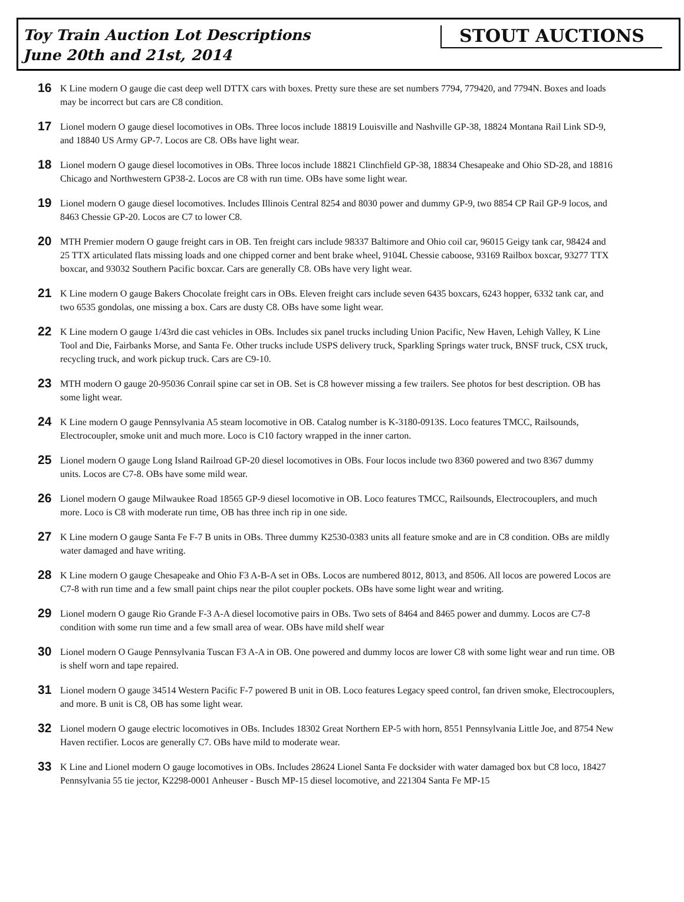Toy Train Auction Lot Descriptions
June 20th and 21st, 2014
STOUT AUCTIONS
16
K Line modern O gauge die cast deep well DTTX cars with boxes. Pretty sure these are set numbers 7794, 779420, and 7794N. Boxes and loads may be incorrect but cars are C8 condition.
17
Lionel modern O gauge diesel locomotives in OBs. Three locos include 18819 Louisville and Nashville GP-38, 18824 Montana Rail Link SD-9, and 18840 US Army GP-7. Locos are C8. OBs have light wear.
18
Lionel modern O gauge diesel locomotives in OBs. Three locos include 18821 Clinchfield GP-38, 18834 Chesapeake and Ohio SD-28, and 18816 Chicago and Northwestern GP38-2. Locos are C8 with run time. OBs have some light wear.
19
Lionel modern O gauge diesel locomotives. Includes Illinois Central 8254 and 8030 power and dummy GP-9, two 8854 CP Rail GP-9 locos, and 8463 Chessie GP-20. Locos are C7 to lower C8.
20
MTH Premier modern O gauge freight cars in OB. Ten freight cars include 98337 Baltimore and Ohio coil car, 96015 Geigy tank car, 98424 and 25 TTX articulated flats missing loads and one chipped corner and bent brake wheel, 9104L Chessie caboose, 93169 Railbox boxcar, 93277 TTX boxcar, and 93032 Southern Pacific boxcar. Cars are generally C8. OBs have very light wear.
21
K Line modern O gauge Bakers Chocolate freight cars in OBs. Eleven freight cars include seven 6435 boxcars, 6243 hopper, 6332 tank car, and two 6535 gondolas, one missing a box. Cars are dusty C8. OBs have some light wear.
22
K Line modern O gauge 1/43rd die cast vehicles in OBs. Includes six panel trucks including Union Pacific, New Haven, Lehigh Valley, K Line Tool and Die, Fairbanks Morse, and Santa Fe. Other trucks include USPS delivery truck, Sparkling Springs water truck, BNSF truck, CSX truck, recycling truck, and work pickup truck. Cars are C9-10.
23
MTH modern O gauge 20-95036 Conrail spine car set in OB. Set is C8 however missing a few trailers. See photos for best description. OB has some light wear.
24
K Line modern O gauge Pennsylvania A5 steam locomotive in OB. Catalog number is K-3180-0913S. Loco features TMCC, Railsounds, Electrocoupler, smoke unit and much more. Loco is C10 factory wrapped in the inner carton.
25
Lionel modern O gauge Long Island Railroad GP-20 diesel locomotives in OBs. Four locos include two 8360 powered and two 8367 dummy units. Locos are C7-8. OBs have some mild wear.
26
Lionel modern O gauge Milwaukee Road 18565 GP-9 diesel locomotive in OB. Loco features TMCC, Railsounds, Electrocouplers, and much more. Loco is C8 with moderate run time, OB has three inch rip in one side.
27
K Line modern O gauge Santa Fe F-7 B units in OBs. Three dummy K2530-0383 units all feature smoke and are in C8 condition. OBs are mildly water damaged and have writing.
28
K Line modern O gauge Chesapeake and Ohio F3 A-B-A set in OBs. Locos are numbered 8012, 8013, and 8506. All locos are powered Locos are C7-8 with run time and a few small paint chips near the pilot coupler pockets. OBs have some light wear and writing.
29
Lionel modern O gauge Rio Grande F-3 A-A diesel locomotive pairs in OBs. Two sets of 8464 and 8465 power and dummy. Locos are C7-8 condition with some run time and a few small area of wear. OBs have mild shelf wear
30
Lionel modern O Gauge Pennsylvania Tuscan F3 A-A in OB. One powered and dummy locos are lower C8 with some light wear and run time. OB is shelf worn and tape repaired.
31
Lionel modern O gauge 34514 Western Pacific F-7 powered B unit in OB. Loco features Legacy speed control, fan driven smoke, Electrocouplers, and more. B unit is C8, OB has some light wear.
32
Lionel modern O gauge electric locomotives in OBs. Includes 18302 Great Northern EP-5 with horn, 8551 Pennsylvania Little Joe, and 8754 New Haven rectifier. Locos are generally C7. OBs have mild to moderate wear.
33
K Line and Lionel modern O gauge locomotives in OBs. Includes 28624 Lionel Santa Fe docksider with water damaged box but C8 loco, 18427 Pennsylvania 55 tie jector, K2298-0001 Anheuser - Busch MP-15 diesel locomotive, and 221304 Santa Fe MP-15